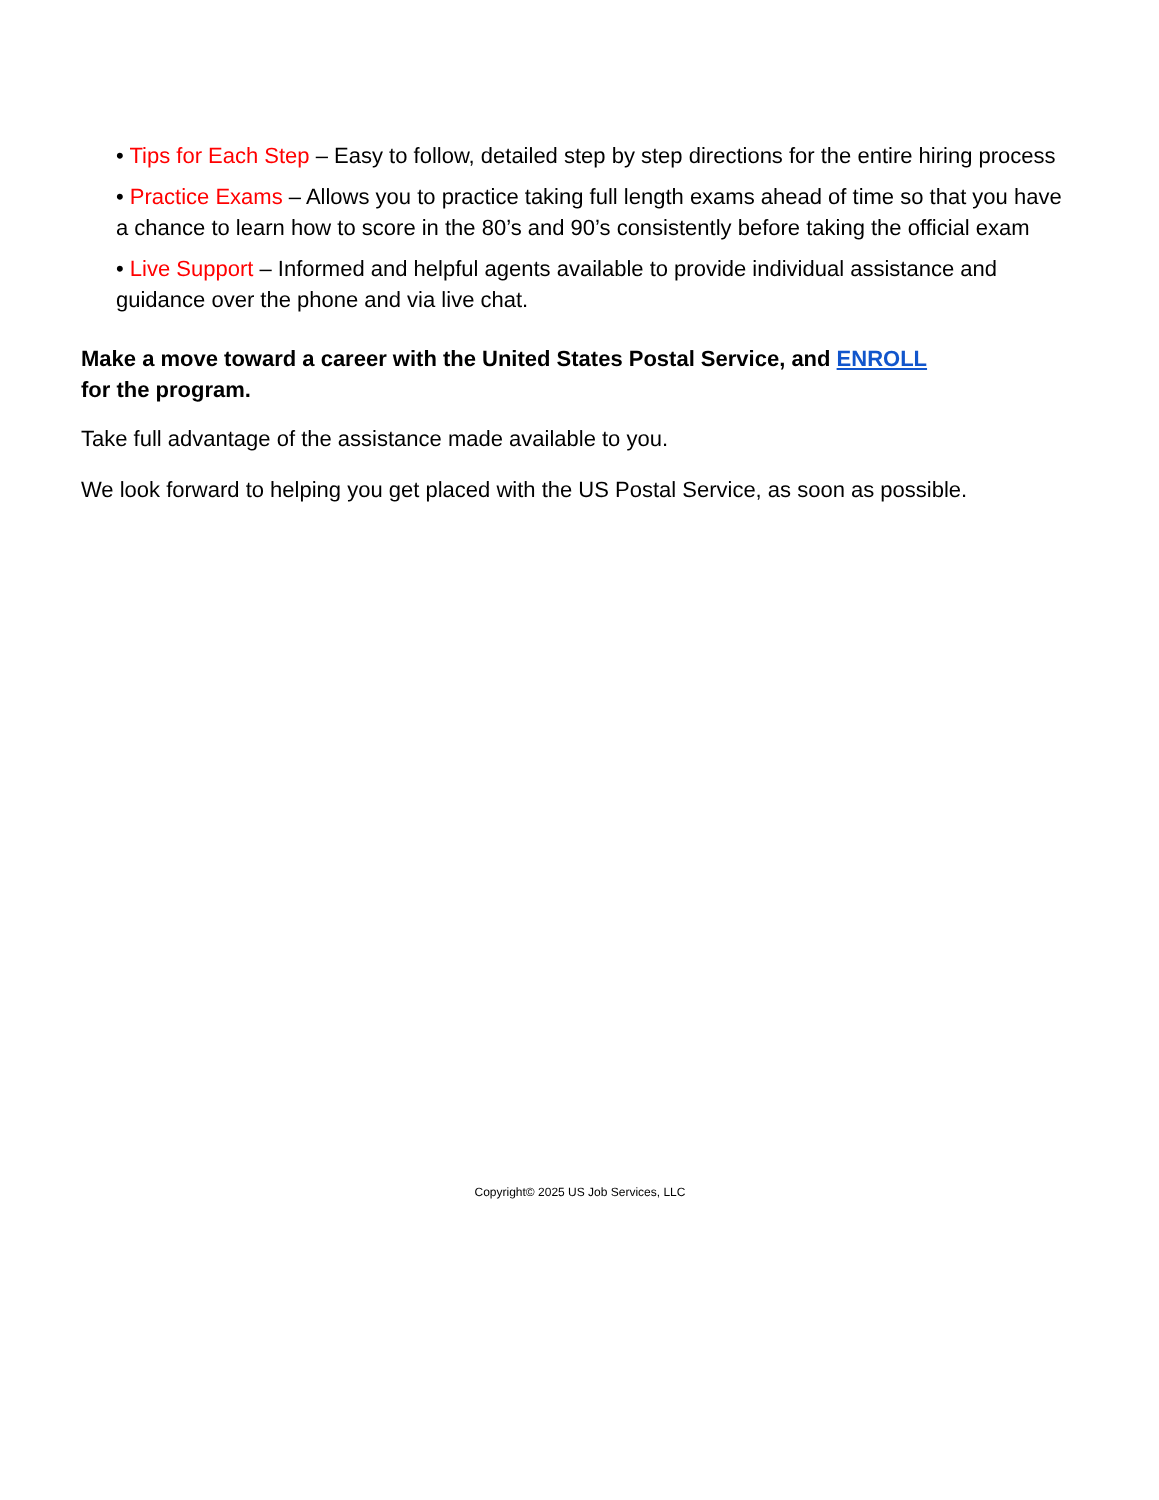• Tips for Each Step – Easy to follow, detailed step by step directions for the entire hiring process
• Practice Exams – Allows you to practice taking full length exams ahead of time so that you have a chance to learn how to score in the 80’s and 90’s consistently before taking the official exam
• Live Support – Informed and helpful agents available to provide individual assistance and guidance over the phone and via live chat.
Make a move toward a career with the United States Postal Service, and ENROLL
for the program.
Take full advantage of the assistance made available to you.
We look forward to helping you get placed with the US Postal Service, as soon as possible.
Copyright© 2025 US Job Services, LLC